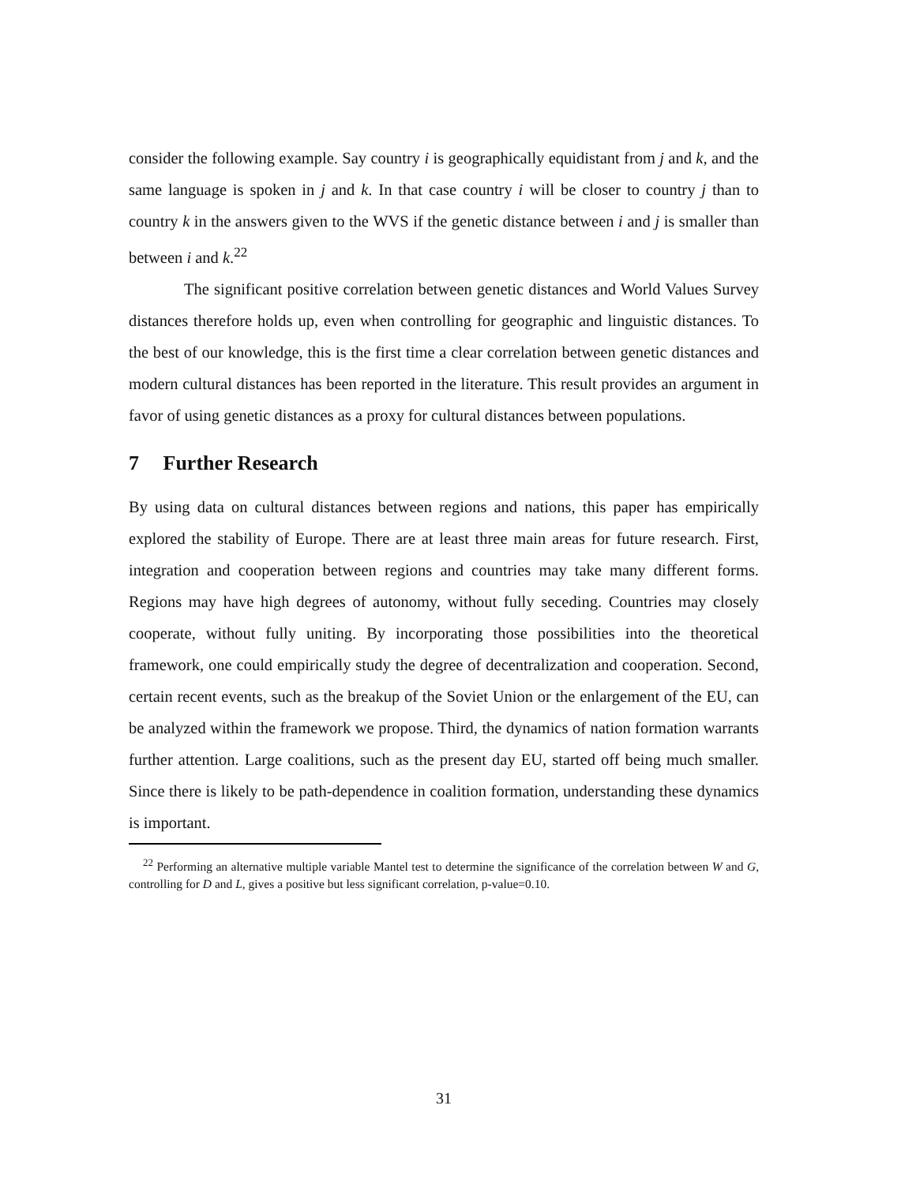consider the following example. Say country i is geographically equidistant from j and k, and the same language is spoken in j and k. In that case country i will be closer to country j than to country k in the answers given to the WVS if the genetic distance between i and j is smaller than between i and k.<sup>22</sup>
The significant positive correlation between genetic distances and World Values Survey distances therefore holds up, even when controlling for geographic and linguistic distances. To the best of our knowledge, this is the first time a clear correlation between genetic distances and modern cultural distances has been reported in the literature. This result provides an argument in favor of using genetic distances as a proxy for cultural distances between populations.
7 Further Research
By using data on cultural distances between regions and nations, this paper has empirically explored the stability of Europe. There are at least three main areas for future research. First, integration and cooperation between regions and countries may take many different forms. Regions may have high degrees of autonomy, without fully seceding. Countries may closely cooperate, without fully uniting. By incorporating those possibilities into the theoretical framework, one could empirically study the degree of decentralization and cooperation. Second, certain recent events, such as the breakup of the Soviet Union or the enlargement of the EU, can be analyzed within the framework we propose. Third, the dynamics of nation formation warrants further attention. Large coalitions, such as the present day EU, started off being much smaller. Since there is likely to be path-dependence in coalition formation, understanding these dynamics is important.
<sup>22</sup> Performing an alternative multiple variable Mantel test to determine the significance of the correlation between W and G, controlling for D and L, gives a positive but less significant correlation, p-value=0.10.
31